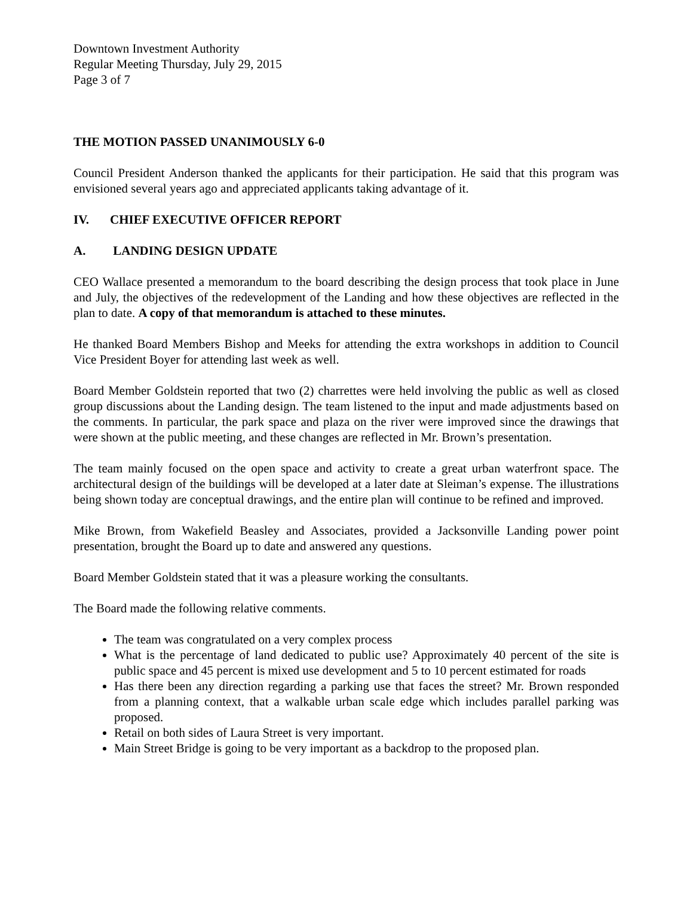Downtown Investment Authority
Regular Meeting Thursday, July 29, 2015
Page 3 of 7
THE MOTION PASSED UNANIMOUSLY 6-0
Council President Anderson thanked the applicants for their participation. He said that this program was envisioned several years ago and appreciated applicants taking advantage of it.
IV. CHIEF EXECUTIVE OFFICER REPORT
A. LANDING DESIGN UPDATE
CEO Wallace presented a memorandum to the board describing the design process that took place in June and July, the objectives of the redevelopment of the Landing and how these objectives are reflected in the plan to date. A copy of that memorandum is attached to these minutes.
He thanked Board Members Bishop and Meeks for attending the extra workshops in addition to Council Vice President Boyer for attending last week as well.
Board Member Goldstein reported that two (2) charrettes were held involving the public as well as closed group discussions about the Landing design. The team listened to the input and made adjustments based on the comments. In particular, the park space and plaza on the river were improved since the drawings that were shown at the public meeting, and these changes are reflected in Mr. Brown’s presentation.
The team mainly focused on the open space and activity to create a great urban waterfront space. The architectural design of the buildings will be developed at a later date at Sleiman’s expense. The illustrations being shown today are conceptual drawings, and the entire plan will continue to be refined and improved.
Mike Brown, from Wakefield Beasley and Associates, provided a Jacksonville Landing power point presentation, brought the Board up to date and answered any questions.
Board Member Goldstein stated that it was a pleasure working the consultants.
The Board made the following relative comments.
The team was congratulated on a very complex process
What is the percentage of land dedicated to public use? Approximately 40 percent of the site is public space and 45 percent is mixed use development and 5 to 10 percent estimated for roads
Has there been any direction regarding a parking use that faces the street? Mr. Brown responded from a planning context, that a walkable urban scale edge which includes parallel parking was proposed.
Retail on both sides of Laura Street is very important.
Main Street Bridge is going to be very important as a backdrop to the proposed plan.